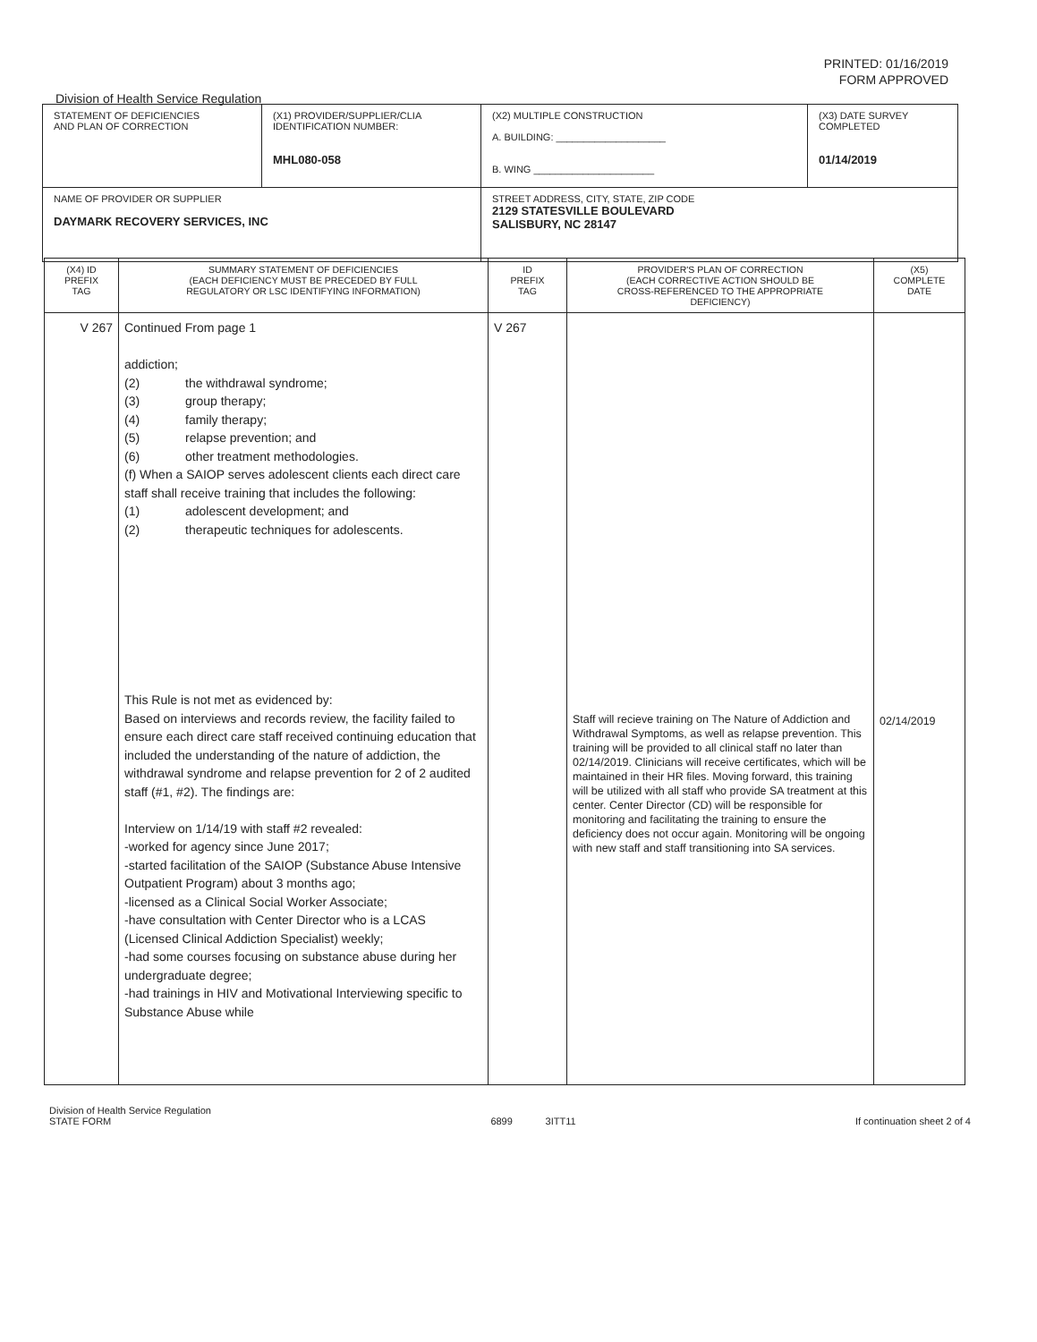PRINTED: 01/16/2019
FORM APPROVED
Division of Health Service Regulation
| STATEMENT OF DEFICIENCIES AND PLAN OF CORRECTION | (X1) PROVIDER/SUPPLIER/CLIA IDENTIFICATION NUMBER: MHL080-058 | (X2) MULTIPLE CONSTRUCTION A. BUILDING: ____________________ B. WING ______________________ | (X3) DATE SURVEY COMPLETED 01/14/2019 |
| NAME OF PROVIDER OR SUPPLIER DAYMARK RECOVERY SERVICES, INC | | STREET ADDRESS, CITY, STATE, ZIP CODE 2129 STATESVILLE BOULEVARD SALISBURY, NC 28147 | |
| (X4) ID PREFIX TAG | SUMMARY STATEMENT OF DEFICIENCIES (EACH DEFICIENCY MUST BE PRECEDED BY FULL REGULATORY OR LSC IDENTIFYING INFORMATION) | ID PREFIX TAG | PROVIDER'S PLAN OF CORRECTION (EACH CORRECTIVE ACTION SHOULD BE CROSS-REFERENCED TO THE APPROPRIATE DEFICIENCY) | (X5) COMPLETE DATE |
| --- | --- | --- | --- | --- |
| V 267 | Continued From page 1 addiction; (2) the withdrawal syndrome; (3) group therapy; (4) family therapy; (5) relapse prevention; and (6) other treatment methodologies. (f) When a SAIOP serves adolescent clients each direct care staff shall receive training that includes the following: (1) adolescent development; and (2) therapeutic techniques for adolescents. This Rule is not met as evidenced by: Based on interviews and records review, the facility failed to ensure each direct care staff received continuing education that included the understanding of the nature of addiction, the withdrawal syndrome and relapse prevention for 2 of 2 audited staff (#1, #2). The findings are: Interview on 1/14/19 with staff #2 revealed: -worked for agency since June 2017; -started facilitation of the SAIOP (Substance Abuse Intensive Outpatient Program) about 3 months ago; -licensed as a Clinical Social Worker Associate; -have consultation with Center Director who is a LCAS (Licensed Clinical Addiction Specialist) weekly; -had some courses focusing on substance abuse during her undergraduate degree; -had trainings in HIV and Motivational Interviewing specific to Substance Abuse while | V 267 | Staff will recieve training on The Nature of Addiction and Withdrawal Symptoms, as well as relapse prevention. This training will be provided to all clinical staff no later than 02/14/2019. Clinicians will receive certificates, which will be maintained in their HR files. Moving forward, this training will be utilized with all staff who provide SA treatment at this center. Center Director (CD) will be responsible for monitoring and facilitating the training to ensure the deficiency does not occur again. Monitoring will be ongoing with new staff and staff transitioning into SA services. | 02/14/2019 |
Division of Health Service Regulation
STATE FORM
6899 3ITT11
If continuation sheet 2 of 4